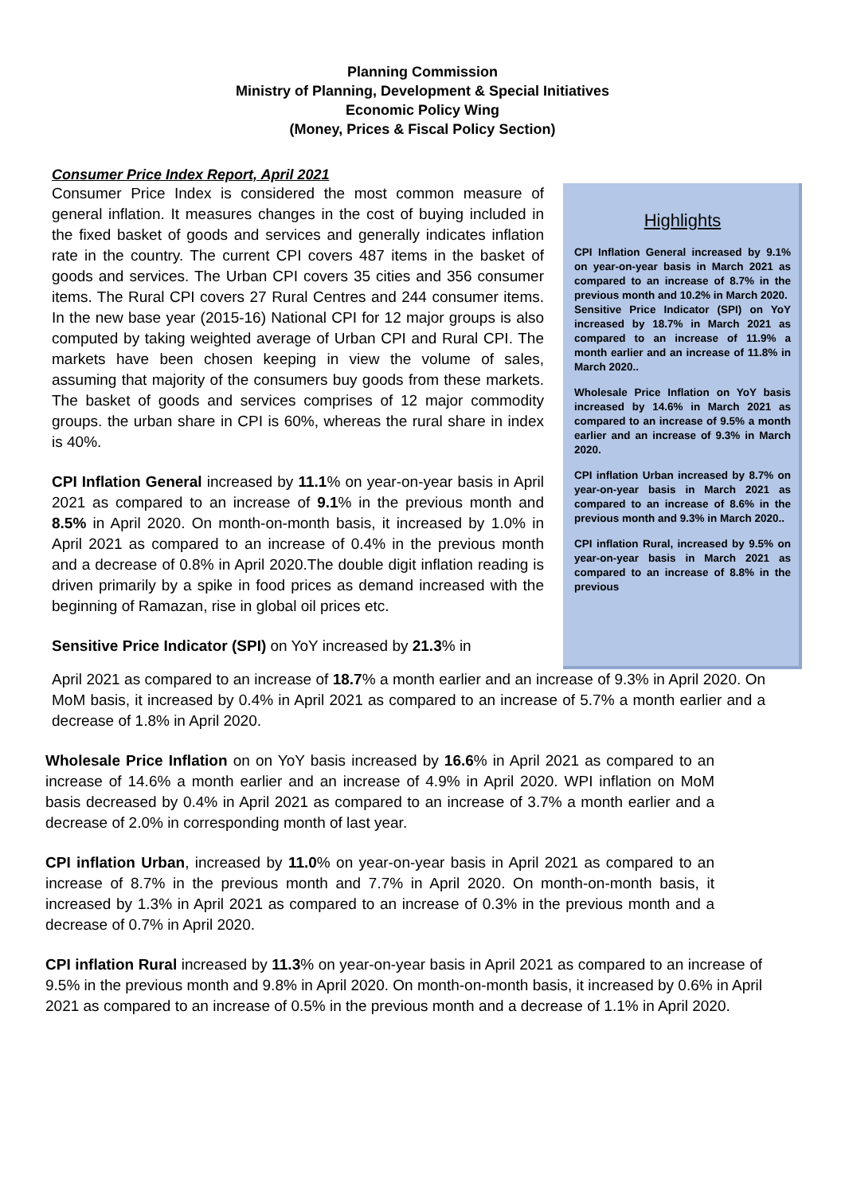Planning Commission
Ministry of Planning, Development & Special Initiatives
Economic Policy Wing
(Money, Prices & Fiscal Policy Section)
Consumer Price Index Report, April 2021
Consumer Price Index is considered the most common measure of general inflation. It measures changes in the cost of buying included in the fixed basket of goods and services and generally indicates inflation rate in the country. The current CPI covers 487 items in the basket of goods and services. The Urban CPI covers 35 cities and 356 consumer items. The Rural CPI covers 27 Rural Centres and 244 consumer items. In the new base year (2015-16) National CPI for 12 major groups is also computed by taking weighted average of Urban CPI and Rural CPI. The markets have been chosen keeping in view the volume of sales, assuming that majority of the consumers buy goods from these markets. The basket of goods and services comprises of 12 major commodity groups. the urban share in CPI is 60%, whereas the rural share in index is 40%.
CPI Inflation General increased by 11.1% on year-on-year basis in April 2021 as compared to an increase of 9.1% in the previous month and 8.5% in April 2020. On month-on-month basis, it increased by 1.0% in April 2021 as compared to an increase of 0.4% in the previous month and a decrease of 0.8% in April 2020.The double digit inflation reading is driven primarily by a spike in food prices as demand increased with the beginning of Ramazan, rise in global oil prices etc.
Sensitive Price Indicator (SPI) on YoY increased by 21.3% in
Highlights
CPI Inflation General increased by 9.1% on year-on-year basis in March 2021 as compared to an increase of 8.7% in the previous month and 10.2% in March 2020.
Sensitive Price Indicator (SPI) on YoY increased by 18.7% in March 2021 as compared to an increase of 11.9% a month earlier and an increase of 11.8% in March 2020..
Wholesale Price Inflation on YoY basis increased by 14.6% in March 2021 as compared to an increase of 9.5% a month earlier and an increase of 9.3% in March 2020.
CPI inflation Urban increased by 8.7% on year-on-year basis in March 2021 as compared to an increase of 8.6% in the previous month and 9.3% in March 2020..
CPI inflation Rural, increased by 9.5% on year-on-year basis in March 2021 as compared to an increase of 8.8% in the previous
April 2021 as compared to an increase of 18.7% a month earlier and an increase of 9.3% in April 2020. On MoM basis, it increased by 0.4% in April 2021 as compared to an increase of 5.7% a month earlier and a decrease of 1.8% in April 2020.
Wholesale Price Inflation on on YoY basis increased by 16.6% in April 2021 as compared to an increase of 14.6% a month earlier and an increase of 4.9% in April 2020. WPI inflation on MoM basis decreased by 0.4% in April 2021 as compared to an increase of 3.7% a month earlier and a decrease of 2.0% in corresponding month of last year.
CPI inflation Urban, increased by 11.0% on year-on-year basis in April 2021 as compared to an increase of 8.7% in the previous month and 7.7% in April 2020. On month-on-month basis, it increased by 1.3% in April 2021 as compared to an increase of 0.3% in the previous month and a decrease of 0.7% in April 2020.
CPI inflation Rural increased by 11.3% on year-on-year basis in April 2021 as compared to an increase of 9.5% in the previous month and 9.8% in April 2020. On month-on-month basis, it increased by 0.6% in April 2021 as compared to an increase of 0.5% in the previous month and a decrease of 1.1% in April 2020.